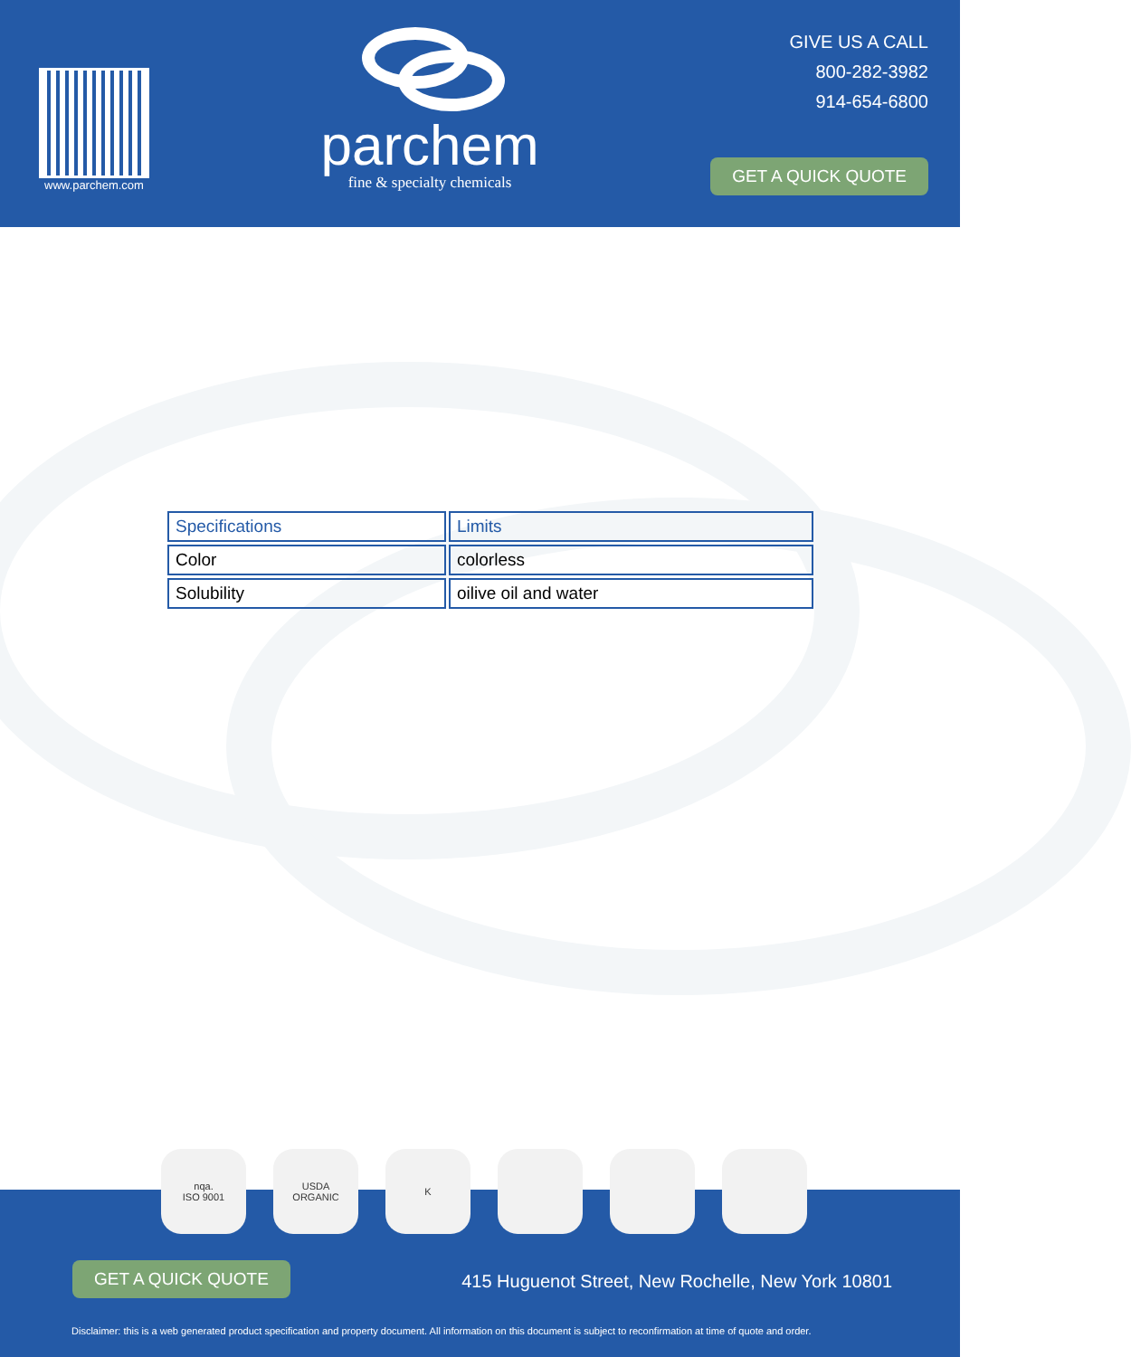www.parchem.com
parchem
fine & specialty chemicals
GIVE US A CALL
800-282-3982
914-654-6800
GET A QUICK QUOTE
| Specifications | Limits |
| --- | --- |
| Color | colorless |
| Solubility | oilive oil and water |
GET A QUICK QUOTE
415 Huguenot Street, New Rochelle, New York 10801
Disclaimer: this is a web generated product specification and property document. All information on this document is subject to reconfirmation at time of quote and order.
nqa.
ISO 9001
USDA
ORGANIC
K